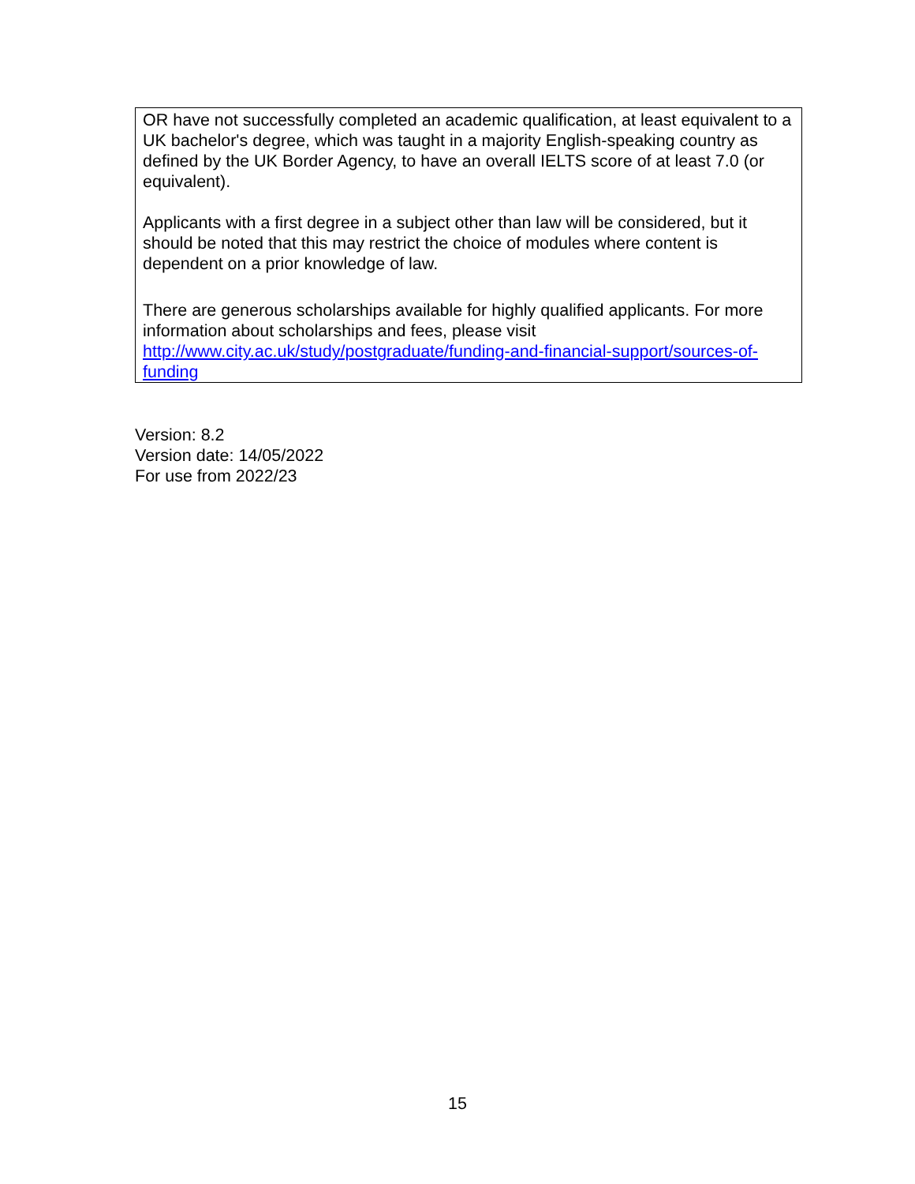| OR have not successfully completed an academic qualification, at least equivalent to a UK bachelor's degree, which was taught in a majority English-speaking country as defined by the UK Border Agency, to have an overall IELTS score of at least 7.0 (or equivalent). Applicants with a first degree in a subject other than law will be considered, but it should be noted that this may restrict the choice of modules where content is dependent on a prior knowledge of law. There are generous scholarships available for highly qualified applicants. For more information about scholarships and fees, please visit http://www.city.ac.uk/study/postgraduate/funding-and-financial-support/sources-of-funding |
Version: 8.2
Version date: 14/05/2022
For use from 2022/23
15